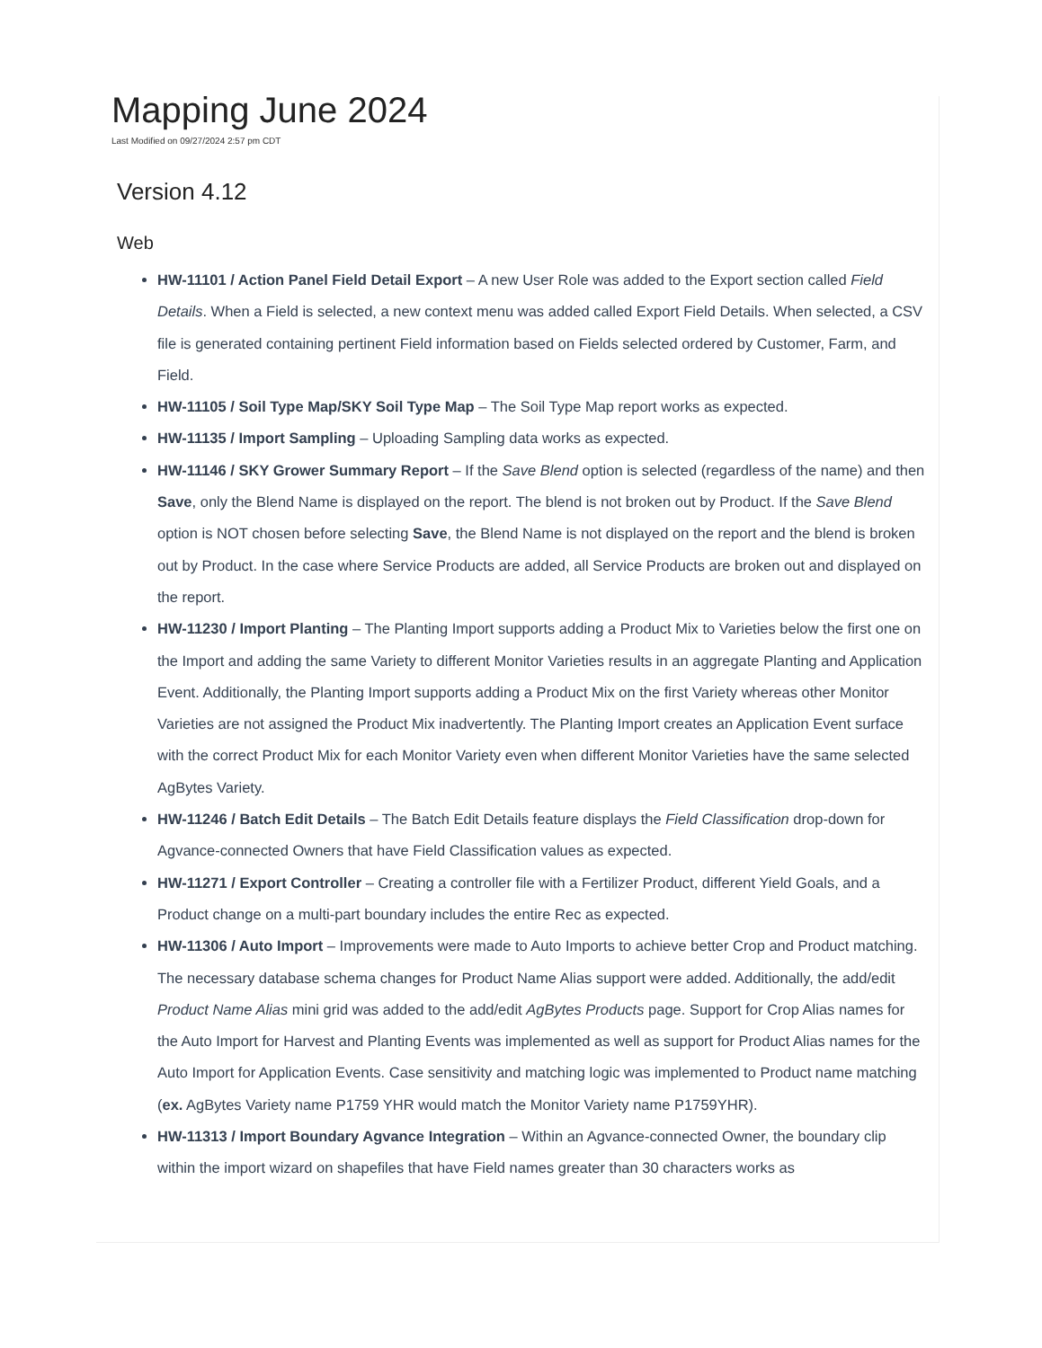Mapping June 2024
Last Modified on 09/27/2024 2:57 pm CDT
Version 4.12
Web
HW-11101 / Action Panel Field Detail Export – A new User Role was added to the Export section called Field Details. When a Field is selected, a new context menu was added called Export Field Details. When selected, a CSV file is generated containing pertinent Field information based on Fields selected ordered by Customer, Farm, and Field.
HW-11105 / Soil Type Map/SKY Soil Type Map – The Soil Type Map report works as expected.
HW-11135 / Import Sampling – Uploading Sampling data works as expected.
HW-11146 / SKY Grower Summary Report – If the Save Blend option is selected (regardless of the name) and then Save, only the Blend Name is displayed on the report. The blend is not broken out by Product. If the Save Blend option is NOT chosen before selecting Save, the Blend Name is not displayed on the report and the blend is broken out by Product. In the case where Service Products are added, all Service Products are broken out and displayed on the report.
HW-11230 / Import Planting – The Planting Import supports adding a Product Mix to Varieties below the first one on the Import and adding the same Variety to different Monitor Varieties results in an aggregate Planting and Application Event. Additionally, the Planting Import supports adding a Product Mix on the first Variety whereas other Monitor Varieties are not assigned the Product Mix inadvertently. The Planting Import creates an Application Event surface with the correct Product Mix for each Monitor Variety even when different Monitor Varieties have the same selected AgBytes Variety.
HW-11246 / Batch Edit Details – The Batch Edit Details feature displays the Field Classification drop-down for Agvance-connected Owners that have Field Classification values as expected.
HW-11271 / Export Controller – Creating a controller file with a Fertilizer Product, different Yield Goals, and a Product change on a multi-part boundary includes the entire Rec as expected.
HW-11306 / Auto Import – Improvements were made to Auto Imports to achieve better Crop and Product matching. The necessary database schema changes for Product Name Alias support were added. Additionally, the add/edit Product Name Alias mini grid was added to the add/edit AgBytes Products page. Support for Crop Alias names for the Auto Import for Harvest and Planting Events was implemented as well as support for Product Alias names for the Auto Import for Application Events. Case sensitivity and matching logic was implemented to Product name matching (ex. AgBytes Variety name P1759 YHR would match the Monitor Variety name P1759YHR).
HW-11313 / Import Boundary Agvance Integration – Within an Agvance-connected Owner, the boundary clip within the import wizard on shapefiles that have Field names greater than 30 characters works as